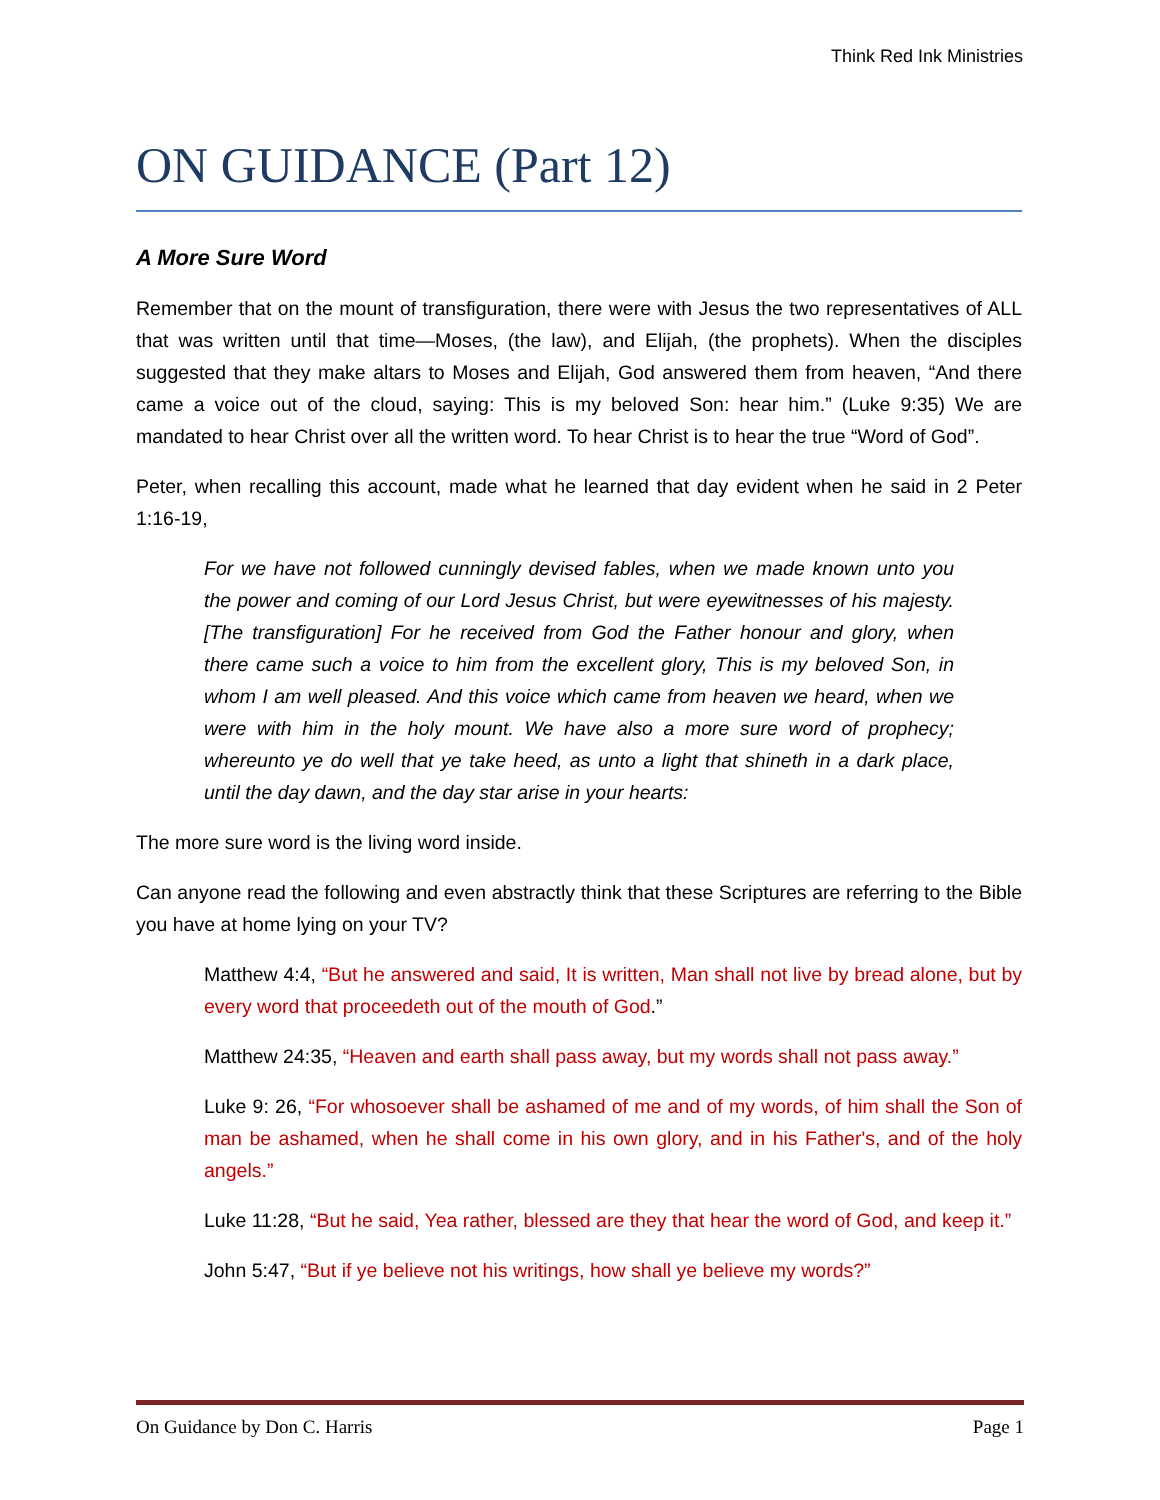Think Red Ink Ministries
ON GUIDANCE (Part 12)
A More Sure Word
Remember that on the mount of transfiguration, there were with Jesus the two representatives of ALL that was written until that time—Moses, (the law), and Elijah, (the prophets). When the disciples suggested that they make altars to Moses and Elijah, God answered them from heaven, “And there came a voice out of the cloud, saying: This is my beloved Son: hear him.” (Luke 9:35) We are mandated to hear Christ over all the written word. To hear Christ is to hear the true “Word of God”.
Peter, when recalling this account, made what he learned that day evident when he said in 2 Peter 1:16-19,
For we have not followed cunningly devised fables, when we made known unto you the power and coming of our Lord Jesus Christ, but were eyewitnesses of his majesty. [The transfiguration] For he received from God the Father honour and glory, when there came such a voice to him from the excellent glory, This is my beloved Son, in whom I am well pleased. And this voice which came from heaven we heard, when we were with him in the holy mount. We have also a more sure word of prophecy; whereunto ye do well that ye take heed, as unto a light that shineth in a dark place, until the day dawn, and the day star arise in your hearts:
The more sure word is the living word inside.
Can anyone read the following and even abstractly think that these Scriptures are referring to the Bible you have at home lying on your TV?
Matthew 4:4, “But he answered and said, It is written, Man shall not live by bread alone, but by every word that proceedeth out of the mouth of God.”
Matthew 24:35, “Heaven and earth shall pass away, but my words shall not pass away.”
Luke 9: 26, “For whosoever shall be ashamed of me and of my words, of him shall the Son of man be ashamed, when he shall come in his own glory, and in his Father's, and of the holy angels.”
Luke 11:28, “But he said, Yea rather, blessed are they that hear the word of God, and keep it.”
John 5:47, “But if ye believe not his writings, how shall ye believe my words?”
On Guidance by Don C. Harris Page 1